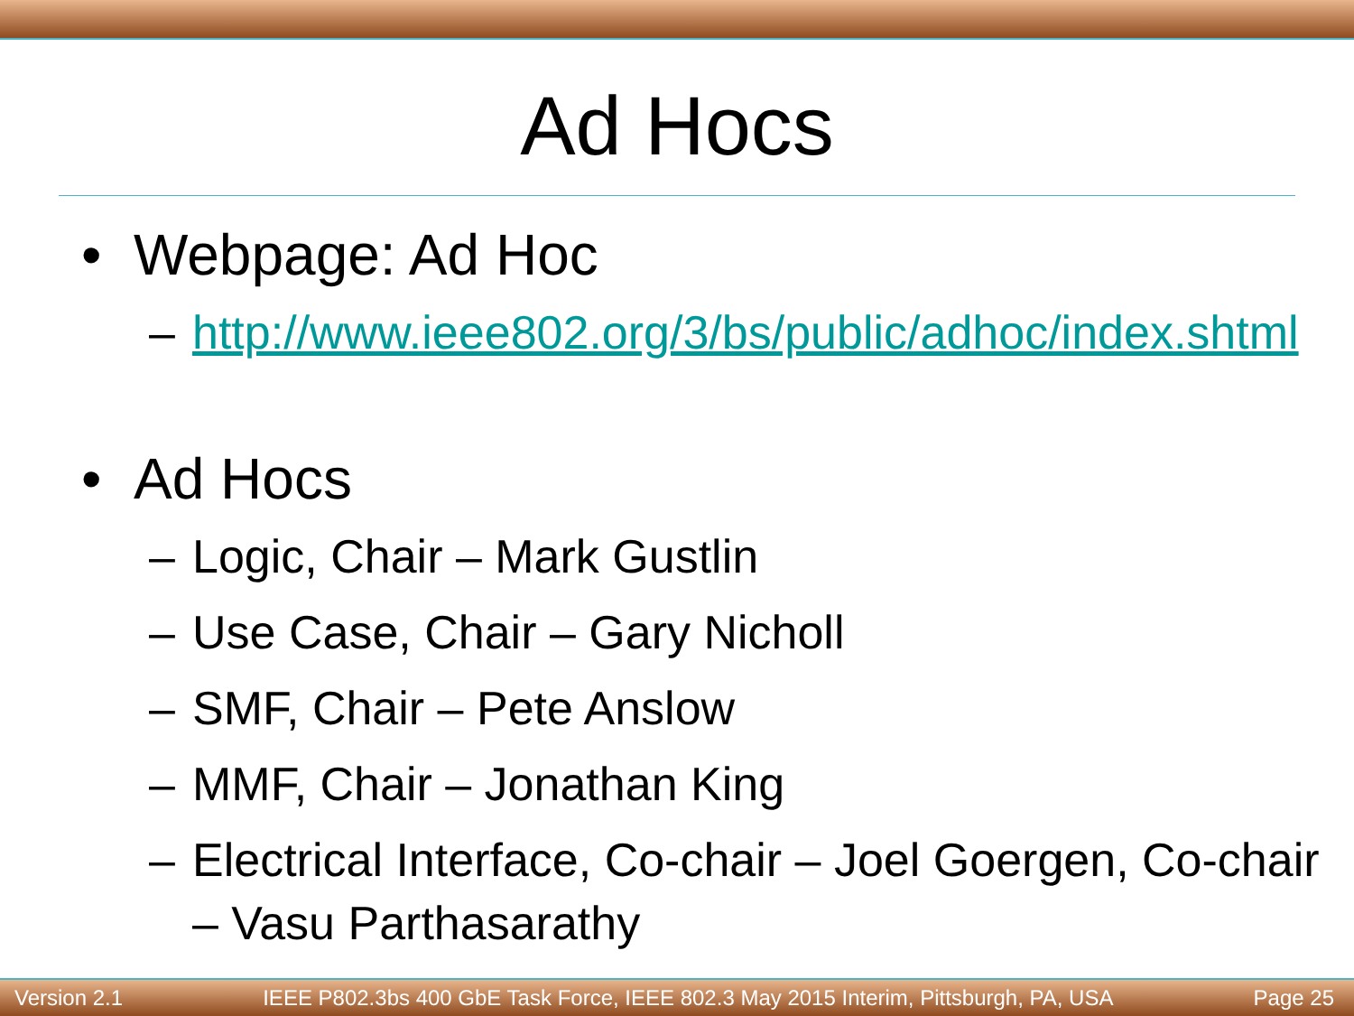Ad Hocs
• Webpage: Ad Hoc
– http://www.ieee802.org/3/bs/public/adhoc/index.shtml
• Ad Hocs
– Logic, Chair – Mark Gustlin
– Use Case, Chair – Gary Nicholl
– SMF, Chair – Pete Anslow
– MMF, Chair – Jonathan King
– Electrical Interface, Co-chair – Joel Goergen, Co-chair – Vasu Parthasarathy
Version 2.1 IEEE P802.3bs 400 GbE Task Force, IEEE 802.3 May 2015 Interim, Pittsburgh, PA, USA Page 25